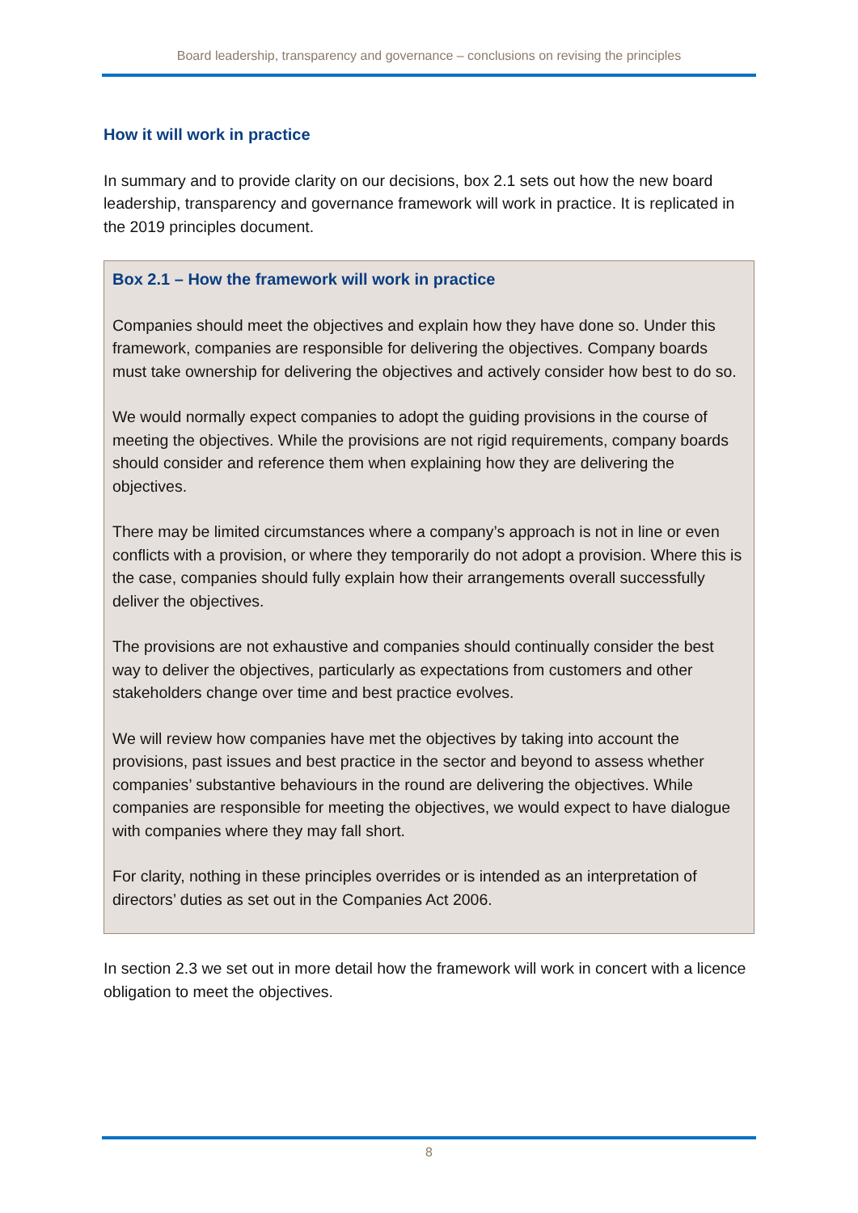Board leadership, transparency and governance – conclusions on revising the principles
How it will work in practice
In summary and to provide clarity on our decisions, box 2.1 sets out how the new board leadership, transparency and governance framework will work in practice. It is replicated in the 2019 principles document.
Box 2.1 – How the framework will work in practice
Companies should meet the objectives and explain how they have done so. Under this framework, companies are responsible for delivering the objectives. Company boards must take ownership for delivering the objectives and actively consider how best to do so.
We would normally expect companies to adopt the guiding provisions in the course of meeting the objectives. While the provisions are not rigid requirements, company boards should consider and reference them when explaining how they are delivering the objectives.
There may be limited circumstances where a company’s approach is not in line or even conflicts with a provision, or where they temporarily do not adopt a provision. Where this is the case, companies should fully explain how their arrangements overall successfully deliver the objectives.
The provisions are not exhaustive and companies should continually consider the best way to deliver the objectives, particularly as expectations from customers and other stakeholders change over time and best practice evolves.
We will review how companies have met the objectives by taking into account the provisions, past issues and best practice in the sector and beyond to assess whether companies’ substantive behaviours in the round are delivering the objectives. While companies are responsible for meeting the objectives, we would expect to have dialogue with companies where they may fall short.
For clarity, nothing in these principles overrides or is intended as an interpretation of directors’ duties as set out in the Companies Act 2006.
In section 2.3 we set out in more detail how the framework will work in concert with a licence obligation to meet the objectives.
8